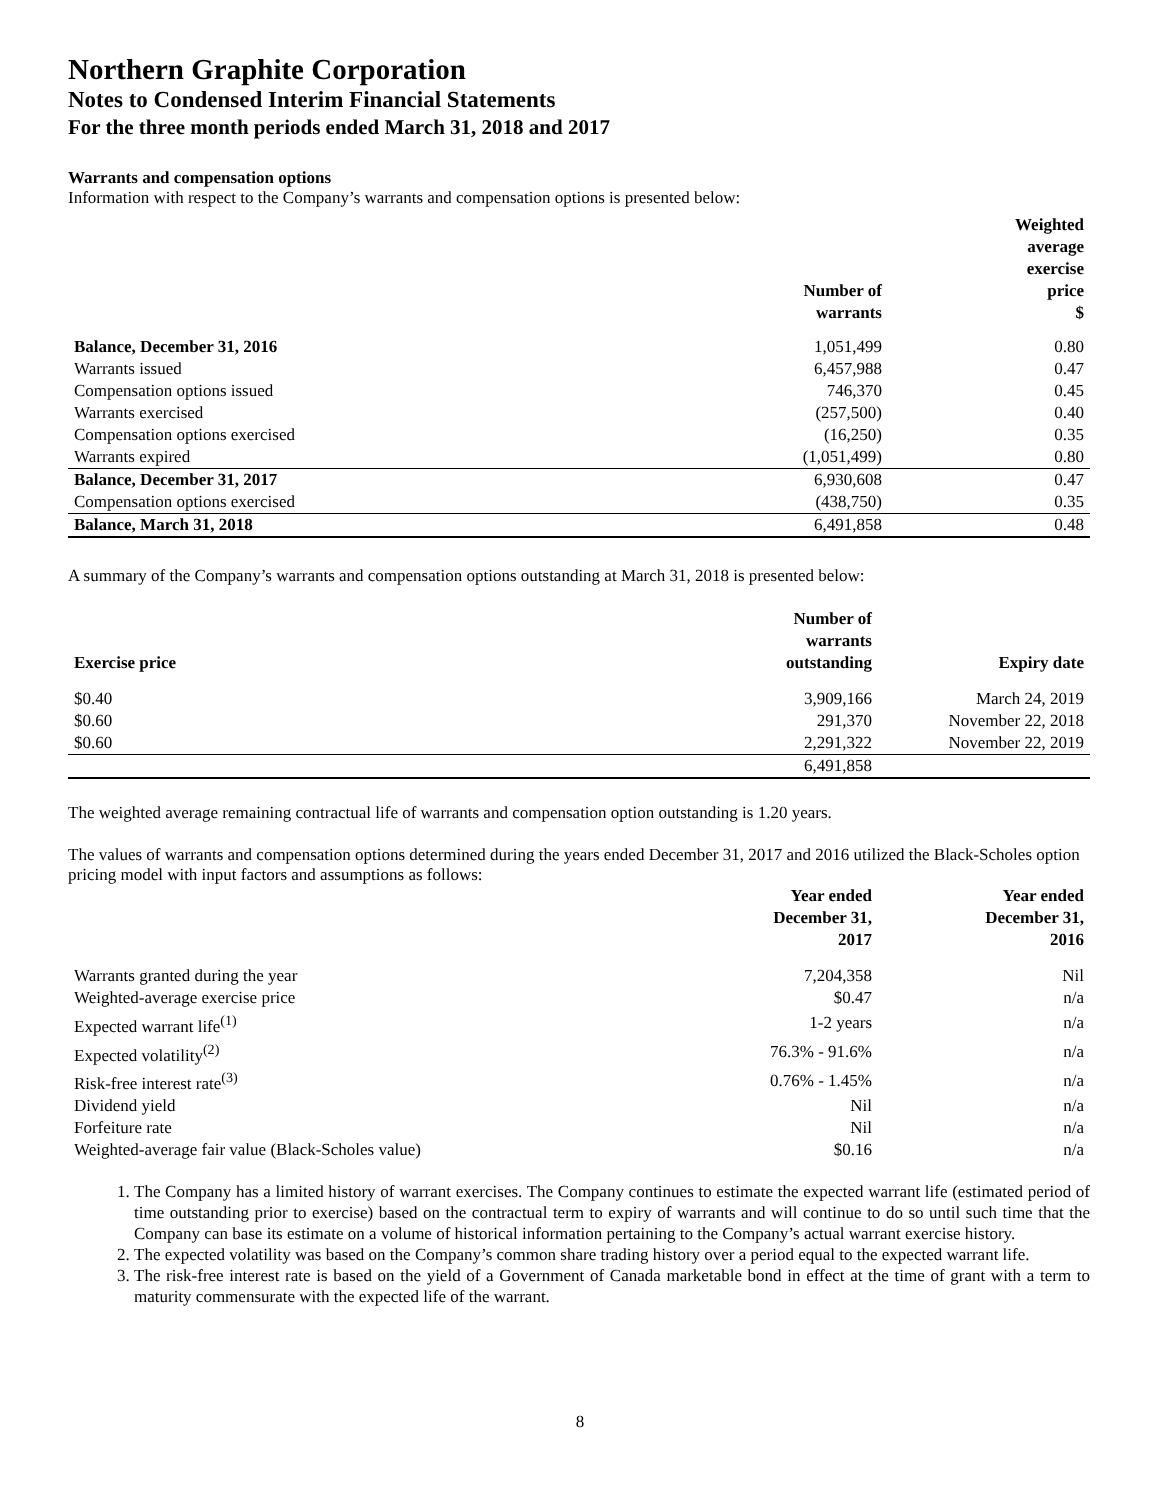Northern Graphite Corporation
Notes to Condensed Interim Financial Statements
For the three month periods ended March 31, 2018 and 2017
Warrants and compensation options
Information with respect to the Company’s warrants and compensation options is presented below:
| | Number of warrants | Weighted average exercise price $ |
| --- | --- | --- |
| Balance, December 31, 2016 | 1,051,499 | 0.80 |
| Warrants issued | 6,457,988 | 0.47 |
| Compensation options issued | 746,370 | 0.45 |
| Warrants exercised | (257,500) | 0.40 |
| Compensation options exercised | (16,250) | 0.35 |
| Warrants expired | (1,051,499) | 0.80 |
| Balance, December 31, 2017 | 6,930,608 | 0.47 |
| Compensation options exercised | (438,750) | 0.35 |
| Balance, March 31, 2018 | 6,491,858 | 0.48 |
A summary of the Company’s warrants and compensation options outstanding at March 31, 2018 is presented below:
| Exercise price | Number of warrants outstanding | Expiry date |
| --- | --- | --- |
| $0.40 | 3,909,166 | March 24, 2019 |
| $0.60 | 291,370 | November 22, 2018 |
| $0.60 | 2,291,322 | November 22, 2019 |
| | 6,491,858 | |
The weighted average remaining contractual life of warrants and compensation option outstanding is 1.20 years.
The values of warrants and compensation options determined during the years ended December 31, 2017 and 2016 utilized the Black-Scholes option pricing model with input factors and assumptions as follows:
| | Year ended December 31, 2017 | Year ended December 31, 2016 |
| --- | --- | --- |
| Warrants granted during the year | 7,204,358 | Nil |
| Weighted-average exercise price | $0.47 | n/a |
| Expected warrant life<sup>(1)</sup> | 1-2 years | n/a |
| Expected volatility<sup>(2)</sup> | 76.3% - 91.6% | n/a |
| Risk-free interest rate<sup>(3)</sup> | 0.76% - 1.45% | n/a |
| Dividend yield | Nil | n/a |
| Forfeiture rate | Nil | n/a |
| Weighted-average fair value (Black-Scholes value) | $0.16 | n/a |
1. The Company has a limited history of warrant exercises. The Company continues to estimate the expected warrant life (estimated period of time outstanding prior to exercise) based on the contractual term to expiry of warrants and will continue to do so until such time that the Company can base its estimate on a volume of historical information pertaining to the Company’s actual warrant exercise history.
2. The expected volatility was based on the Company’s common share trading history over a period equal to the expected warrant life.
3. The risk-free interest rate is based on the yield of a Government of Canada marketable bond in effect at the time of grant with a term to maturity commensurate with the expected life of the warrant.
8